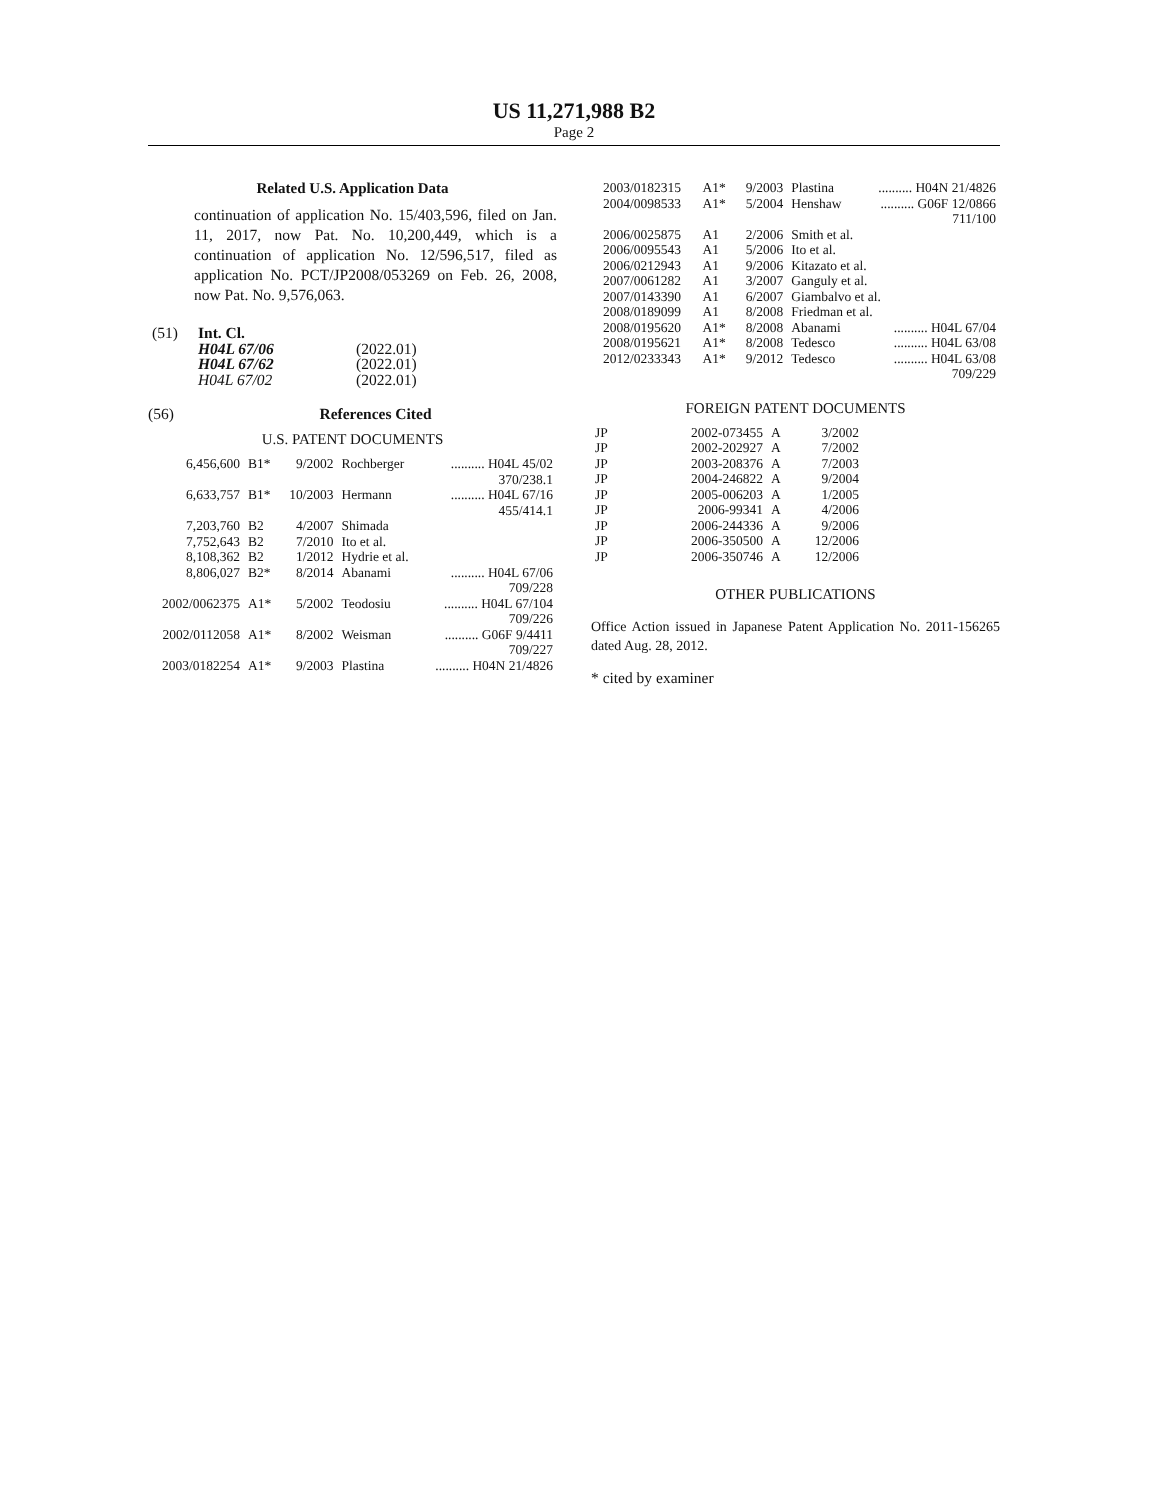US 11,271,988 B2
Page 2
Related U.S. Application Data
continuation of application No. 15/403,596, filed on Jan. 11, 2017, now Pat. No. 10,200,449, which is a continuation of application No. 12/596,517, filed as application No. PCT/JP2008/053269 on Feb. 26, 2008, now Pat. No. 9,576,063.
| (51) | Int. Cl. | |
| | H04L 67/06 | (2022.01) |
| | H04L 67/62 | (2022.01) |
| | H04L 67/02 | (2022.01) |
(56) References Cited
U.S. PATENT DOCUMENTS
| 6,456,600 | B1* | 9/2002 | Rochberger | .......... H04L 45/02 370/238.1 |
| 6,633,757 | B1* | 10/2003 | Hermann | .......... H04L 67/16 455/414.1 |
| 7,203,760 | B2 | 4/2007 | Shimada | |
| 7,752,643 | B2 | 7/2010 | Ito et al. | |
| 8,108,362 | B2 | 1/2012 | Hydrie et al. | |
| 8,806,027 | B2* | 8/2014 | Abanami | .......... H04L 67/06 709/228 |
| 2002/0062375 | A1* | 5/2002 | Teodosiu | .......... H04L 67/104 709/226 |
| 2002/0112058 | A1* | 8/2002 | Weisman | .......... G06F 9/4411 709/227 |
| 2003/0182254 | A1* | 9/2003 | Plastina | .......... H04N 21/4826 |
| 2003/0182315 | A1* | 9/2003 | Plastina | .......... H04N 21/4826 |
| 2004/0098533 | A1* | 5/2004 | Henshaw | .......... G06F 12/0866 711/100 |
| 2006/0025875 | A1 | 2/2006 | Smith et al. | |
| 2006/0095543 | A1 | 5/2006 | Ito et al. | |
| 2006/0212943 | A1 | 9/2006 | Kitazato et al. | |
| 2007/0061282 | A1 | 3/2007 | Ganguly et al. | |
| 2007/0143390 | A1 | 6/2007 | Giambalvo et al. | |
| 2008/0189099 | A1 | 8/2008 | Friedman et al. | |
| 2008/0195620 | A1* | 8/2008 | Abanami | .......... H04L 67/04 |
| 2008/0195621 | A1* | 8/2008 | Tedesco | .......... H04L 63/08 |
| 2012/0233343 | A1* | 9/2012 | Tedesco | .......... H04L 63/08 709/229 |
FOREIGN PATENT DOCUMENTS
| JP | 2002-073455 | A | 3/2002 |
| JP | 2002-202927 | A | 7/2002 |
| JP | 2003-208376 | A | 7/2003 |
| JP | 2004-246822 | A | 9/2004 |
| JP | 2005-006203 | A | 1/2005 |
| JP | 2006-99341 | A | 4/2006 |
| JP | 2006-244336 | A | 9/2006 |
| JP | 2006-350500 | A | 12/2006 |
| JP | 2006-350746 | A | 12/2006 |
OTHER PUBLICATIONS
Office Action issued in Japanese Patent Application No. 2011-156265 dated Aug. 28, 2012.
* cited by examiner